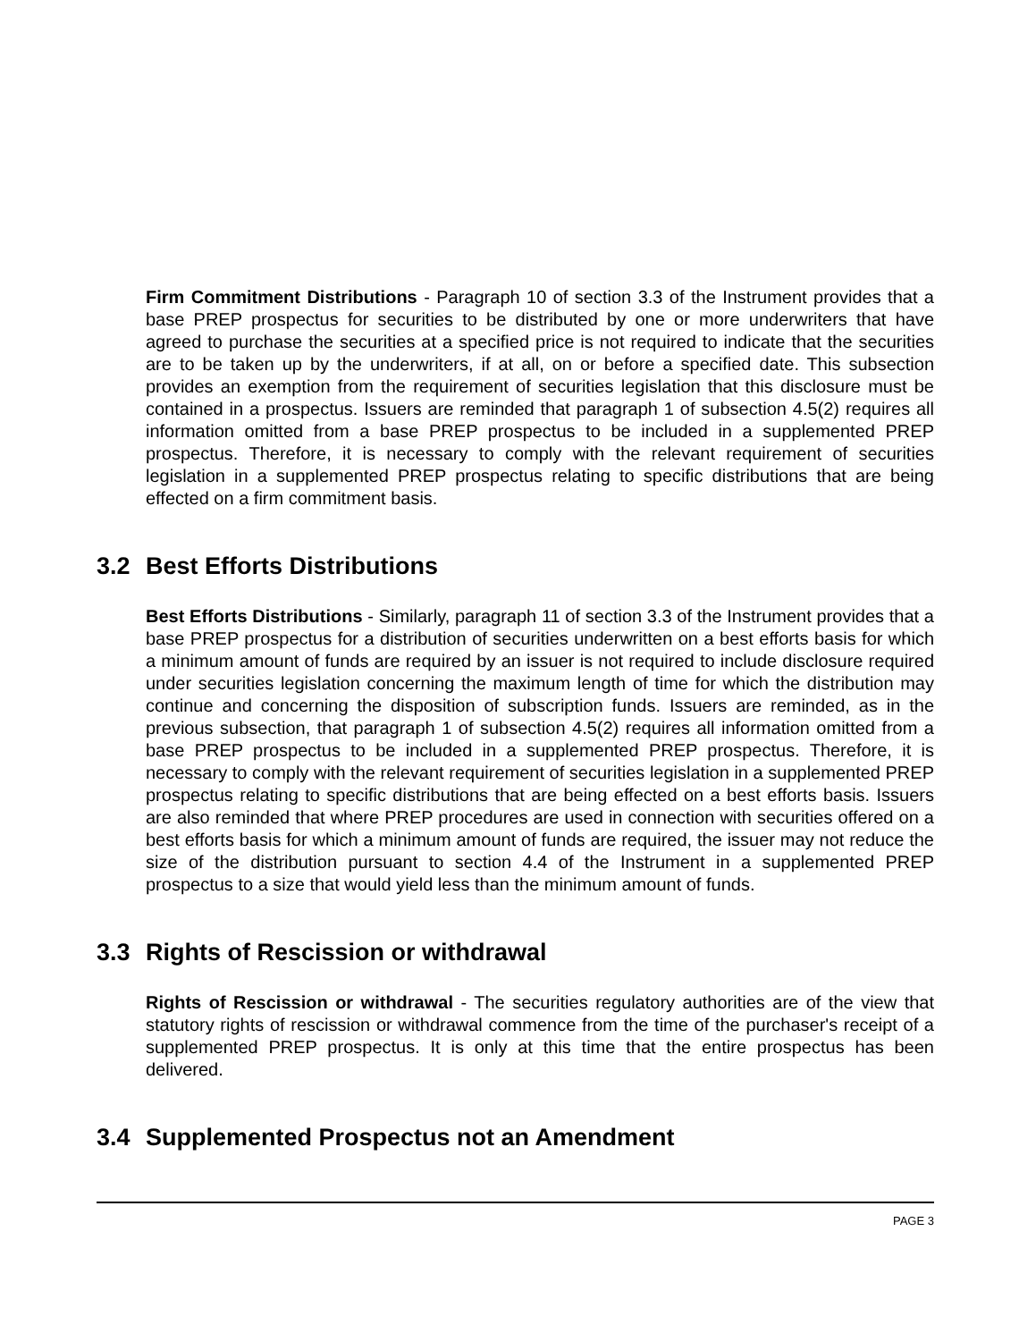Firm Commitment Distributions - Paragraph 10 of section 3.3 of the Instrument provides that a base PREP prospectus for securities to be distributed by one or more underwriters that have agreed to purchase the securities at a specified price is not required to indicate that the securities are to be taken up by the underwriters, if at all, on or before a specified date. This subsection provides an exemption from the requirement of securities legislation that this disclosure must be contained in a prospectus. Issuers are reminded that paragraph 1 of subsection 4.5(2) requires all information omitted from a base PREP prospectus to be included in a supplemented PREP prospectus. Therefore, it is necessary to comply with the relevant requirement of securities legislation in a supplemented PREP prospectus relating to specific distributions that are being effected on a firm commitment basis.
3.2 Best Efforts Distributions
Best Efforts Distributions - Similarly, paragraph 11 of section 3.3 of the Instrument provides that a base PREP prospectus for a distribution of securities underwritten on a best efforts basis for which a minimum amount of funds are required by an issuer is not required to include disclosure required under securities legislation concerning the maximum length of time for which the distribution may continue and concerning the disposition of subscription funds. Issuers are reminded, as in the previous subsection, that paragraph 1 of subsection 4.5(2) requires all information omitted from a base PREP prospectus to be included in a supplemented PREP prospectus. Therefore, it is necessary to comply with the relevant requirement of securities legislation in a supplemented PREP prospectus relating to specific distributions that are being effected on a best efforts basis. Issuers are also reminded that where PREP procedures are used in connection with securities offered on a best efforts basis for which a minimum amount of funds are required, the issuer may not reduce the size of the distribution pursuant to section 4.4 of the Instrument in a supplemented PREP prospectus to a size that would yield less than the minimum amount of funds.
3.3 Rights of Rescission or withdrawal
Rights of Rescission or withdrawal - The securities regulatory authorities are of the view that statutory rights of rescission or withdrawal commence from the time of the purchaser's receipt of a supplemented PREP prospectus. It is only at this time that the entire prospectus has been delivered.
3.4 Supplemented Prospectus not an Amendment
PAGE 3